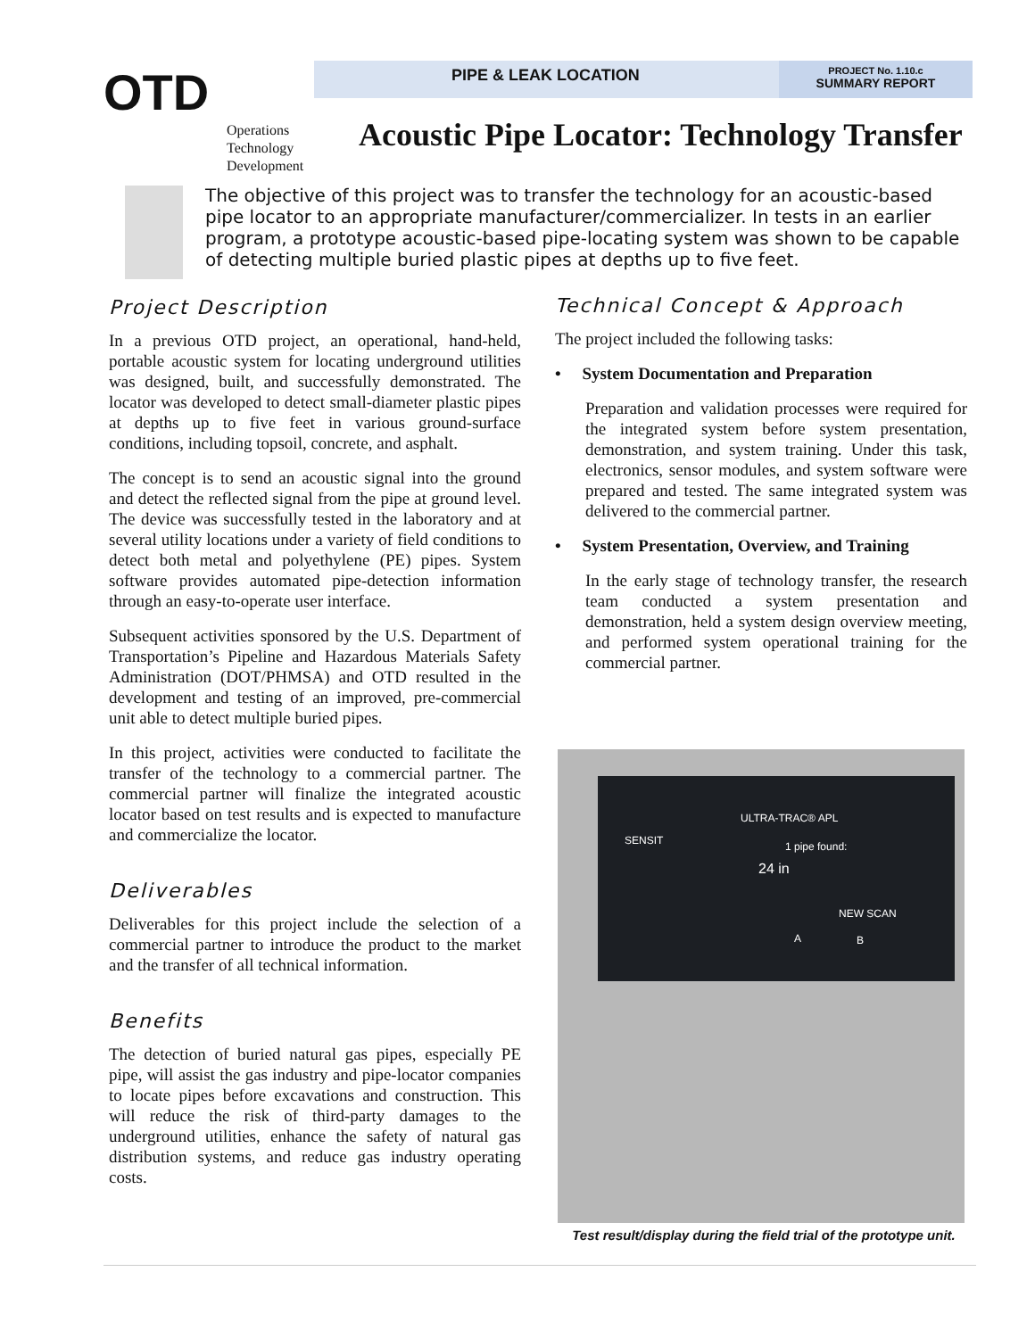OTD
Operations
Technology
Development
PIPE & LEAK LOCATION
PROJECT No. 1.10.c
SUMMARY REPORT
Acoustic Pipe Locator: Technology Transfer
The objective of this project was to transfer the technology for an acoustic-based pipe locator to an appropriate manufacturer/commercializer. In tests in an earlier program, a prototype acoustic-based pipe-locating system was shown to be capable of detecting multiple buried plastic pipes at depths up to five feet.
Project Description
In a previous OTD project, an operational, hand-held, portable acoustic system for locating underground utilities was designed, built, and successfully demonstrated. The locator was developed to detect small-diameter plastic pipes at depths up to five feet in various ground-surface conditions, including topsoil, concrete, and asphalt.
The concept is to send an acoustic signal into the ground and detect the reflected signal from the pipe at ground level. The device was successfully tested in the laboratory and at several utility locations under a variety of field conditions to detect both metal and polyethylene (PE) pipes. System software provides automated pipe-detection information through an easy-to-operate user interface.
Subsequent activities sponsored by the U.S. Department of Transportation’s Pipeline and Hazardous Materials Safety Administration (DOT/PHMSA) and OTD resulted in the development and testing of an improved, pre-commercial unit able to detect multiple buried pipes.
In this project, activities were conducted to facilitate the transfer of the technology to a commercial partner. The commercial partner will finalize the integrated acoustic locator based on test results and is expected to manufacture and commercialize the locator.
Deliverables
Deliverables for this project include the selection of a commercial partner to introduce the product to the market and the transfer of all technical information.
Benefits
The detection of buried natural gas pipes, especially PE pipe, will assist the gas industry and pipe-locator companies to locate pipes before excavations and construction. This will reduce the risk of third-party damages to the underground utilities, enhance the safety of natural gas distribution systems, and reduce gas industry operating costs.
Technical Concept & Approach
The project included the following tasks:
• System Documentation and Preparation
Preparation and validation processes were required for the integrated system before system presentation, demonstration, and system training. Under this task, electronics, sensor modules, and system software were prepared and tested. The same integrated system was delivered to the commercial partner.
• System Presentation, Overview, and Training
In the early stage of technology transfer, the research team conducted a system presentation and demonstration, held a system design overview meeting, and performed system operational training for the commercial partner.
ULTRA-TRAC® APL
SENSIT 1 pipe found:
24 in
NEW SCAN
A B
Test result/display during the field trial of the prototype unit.